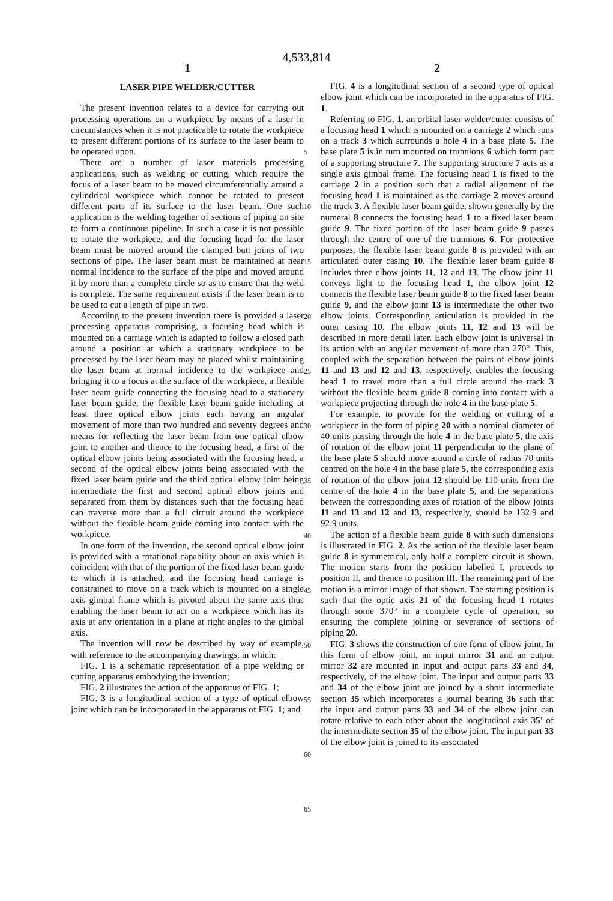4,533,814
1
LASER PIPE WELDER/CUTTER
The present invention relates to a device for carrying out processing operations on a workpiece by means of a laser in circumstances when it is not practicable to rotate the workpiece to present different portions of its surface to the laser beam to be operated upon.
There are a number of laser materials processing applications, such as welding or cutting, which require the focus of a laser beam to be moved circumferentially around a cylindrical workpiece which cannot be rotated to present different parts of its surface to the laser beam. One such application is the welding together of sections of piping on site to form a continuous pipeline. In such a case it is not possible to rotate the workpiece, and the focusing head for the laser beam must be moved around the clamped butt joints of two sections of pipe. The laser beam must be maintained at near normal incidence to the surface of the pipe and moved around it by more than a complete circle so as to ensure that the weld is complete. The same requirement exists if the laser beam is to be used to cut a length of pipe in two.
According to the present invention there is provided a laser processing apparatus comprising, a focusing head which is mounted on a carriage which is adapted to follow a closed path around a position at which a stationary workpiece to be processed by the laser beam may be placed whilst maintaining the laser beam at normal incidence to the workpiece and bringing it to a focus at the surface of the workpiece, a flexible laser beam guide connecting the focusing head to a stationary laser beam guide, the flexible laser beam guide including at least three optical elbow joints each having an angular movement of more than two hundred and seventy degrees and means for reflecting the laser beam from one optical elbow joint to another and thence to the focusing head, a first of the optical elbow joints being associated with the focusing head, a second of the optical elbow joints being associated with the fixed laser beam guide and the third optical elbow joint being intermediate the first and second optical elbow joints and separated from them by distances such that the focusing head can traverse more than a full circuit around the workpiece without the flexible beam guide coming into contact with the workpiece.
In one form of the invention, the second optical elbow joint is provided with a rotational capability about an axis which is coincident with that of the portion of the fixed laser beam guide to which it is attached, and the focusing head carriage is constrained to move on a track which is mounted on a single axis gimbal frame which is pivoted about the same axis thus enabling the laser beam to act on a workpiece which has its axis at any orientation in a plane at right angles to the gimbal axis.
The invention will now be described by way of example, with reference to the accompanying drawings, in which:
FIG. 1 is a schematic representation of a pipe welding or cutting apparatus embodying the invention;
FIG. 2 illustrates the action of the apparatus of FIG. 1;
FIG. 3 is a longitudinal section of a type of optical elbow joint which can be incorporated in the apparatus of FIG. 1; and
5
10
15
20
25
30
35
40
45
50
55
60
65
2
FIG. 4 is a longitudinal section of a second type of optical elbow joint which can be incorporated in the apparatus of FIG. 1.
Referring to FIG. 1, an orbital laser welder/cutter consists of a focusing head 1 which is mounted on a carriage 2 which runs on a track 3 which surrounds a hole 4 in a base plate 5. The base plate 5 is in turn mounted on trunnions 6 which form part of a supporting structure 7. The supporting structure 7 acts as a single axis gimbal frame. The focusing head 1 is fixed to the carriage 2 in a position such that a radial alignment of the focusing head 1 is maintained as the carriage 2 moves around the track 3. A flexible laser beam guide, shown generally by the numeral 8 connects the focusing head 1 to a fixed laser beam guide 9. The fixed portion of the laser beam guide 9 passes through the centre of one of the trunnions 6. For protective purposes, the flexible laser beam guide 8 is provided with an articulated outer casing 10. The flexible laser beam guide 8 includes three elbow joints 11, 12 and 13. The elbow joint 11 conveys light to the focusing head 1, the elbow joint 12 connects the flexible laser beam guide 8 to the fixed laser beam guide 9, and the elbow joint 13 is intermediate the other two elbow joints. Corresponding articulation is provided in the outer casing 10. The elbow joints 11, 12 and 13 will be described in more detail later. Each elbow joint is universal in its action with an angular movement of more than 270°. This, coupled with the separation between the pairs of elbow joints 11 and 13 and 12 and 13, respectively, enables the focusing head 1 to travel more than a full circle around the track 3 without the flexible beam guide 8 coming into contact with a workpiece projecting through the hole 4 in the base plate 5.
For example, to provide for the welding or cutting of a workpiece in the form of piping 20 with a nominal diameter of 40 units passing through the hole 4 in the base plate 5, the axis of rotation of the elbow joint 11 perpendicular to the plane of the base plate 5 should move around a circle of radius 70 units centred on the hole 4 in the base plate 5, the corresponding axis of rotation of the elbow joint 12 should be 110 units from the centre of the hole 4 in the base plate 5, and the separations between the corresponding axes of rotation of the elbow joints 11 and 13 and 12 and 13, respectively, should be 132.9 and 92.9 units.
The action of a flexible beam guide 8 with such dimensions is illustrated in FIG. 2. As the action of the flexible laser beam guide 8 is symmetrical, only half a complete circuit is shown. The motion starts from the position labelled I, proceeds to position II, and thence to position III. The remaining part of the motion is a mirror image of that shown. The starting position is such that the optic axis 21 of the focusing head 1 rotates through some 370° in a complete cycle of operation, so ensuring the complete joining or severance of sections of piping 20.
FIG. 3 shows the construction of one form of elbow joint. In this form of elbow joint, an input mirror 31 and an output mirror 32 are mounted in input and output parts 33 and 34, respectively, of the elbow joint. The input and output parts 33 and 34 of the elbow joint are joined by a short intermediate section 35 which incorporates a journal bearing 36 such that the input and output parts 33 and 34 of the elbow joint can rotate relative to each other about the longitudinal axis 35' of the intermediate section 35 of the elbow joint. The input part 33 of the elbow joint is joined to its associated